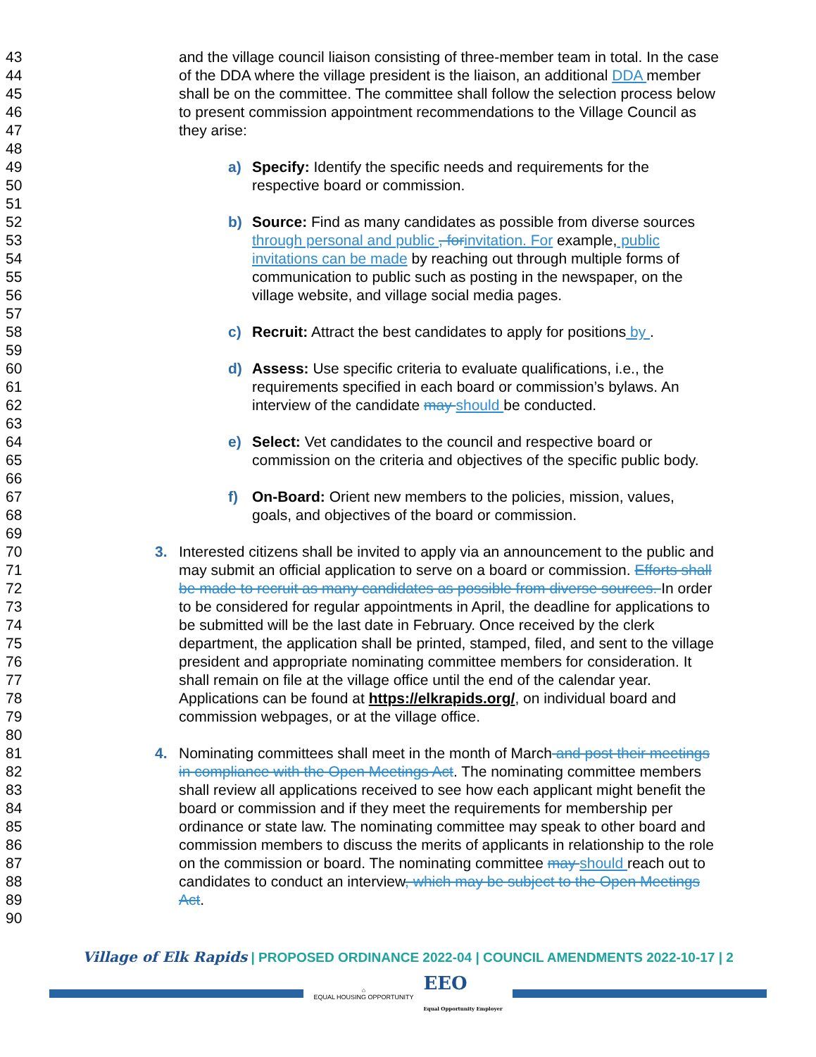43 and the village council liaison consisting of three-member team in total. In the case
44 of the DDA where the village president is the liaison, an additional DDA member
45 shall be on the committee. The committee shall follow the selection process below
46 to present commission appointment recommendations to the Village Council as
47 they arise:
48
49 a) Specify: Identify the specific needs and requirements for the
50 respective board or commission.
51
52 b) Source: Find as many candidates as possible from diverse sources
53 through personal and public , for invitation. For example, public
54 invitations can be made by reaching out through multiple forms of
55 communication to public such as posting in the newspaper, on the
56 village website, and village social media pages.
57
58 c) Recruit: Attract the best candidates to apply for positions by .
59
60 d) Assess: Use specific criteria to evaluate qualifications, i.e., the
61 requirements specified in each board or commission’s bylaws. An
62 interview of the candidate may should be conducted.
63
64 e) Select: Vet candidates to the council and respective board or
65 commission on the criteria and objectives of the specific public body.
66
67 f) On-Board: Orient new members to the policies, mission, values,
68 goals, and objectives of the board or commission.
69
70 3. Interested citizens shall be invited to apply via an announcement to the public and
71 may submit an official application to serve on a board or commission. Efforts shall
72 be made to recruit as many candidates as possible from diverse sources. In order
73 to be considered for regular appointments in April, the deadline for applications to
74 be submitted will be the last date in February. Once received by the clerk
75 department, the application shall be printed, stamped, filed, and sent to the village
76 president and appropriate nominating committee members for consideration. It
77 shall remain on file at the village office until the end of the calendar year.
78 Applications can be found at https://elkrapids.org/, on individual board and
79 commission webpages, or at the village office.
80
81 4. Nominating committees shall meet in the month of March and post their meetings
82 in compliance with the Open Meetings Act. The nominating committee members
83 shall review all applications received to see how each applicant might benefit the
84 board or commission and if they meet the requirements for membership per
85 ordinance or state law. The nominating committee may speak to other board and
86 commission members to discuss the merits of applicants in relationship to the role
87 on the commission or board. The nominating committee may should reach out to
88 candidates to conduct an interview, which may be subject to the Open Meetings
89 Act.
90
Village of Elk Rapids | PROPOSED ORDINANCE 2022-04 | COUNCIL AMENDMENTS 2022-10-17 | 2
⌂
EQUAL HOUSING OPPORTUNITY EEO
Equal Opportunity Employer